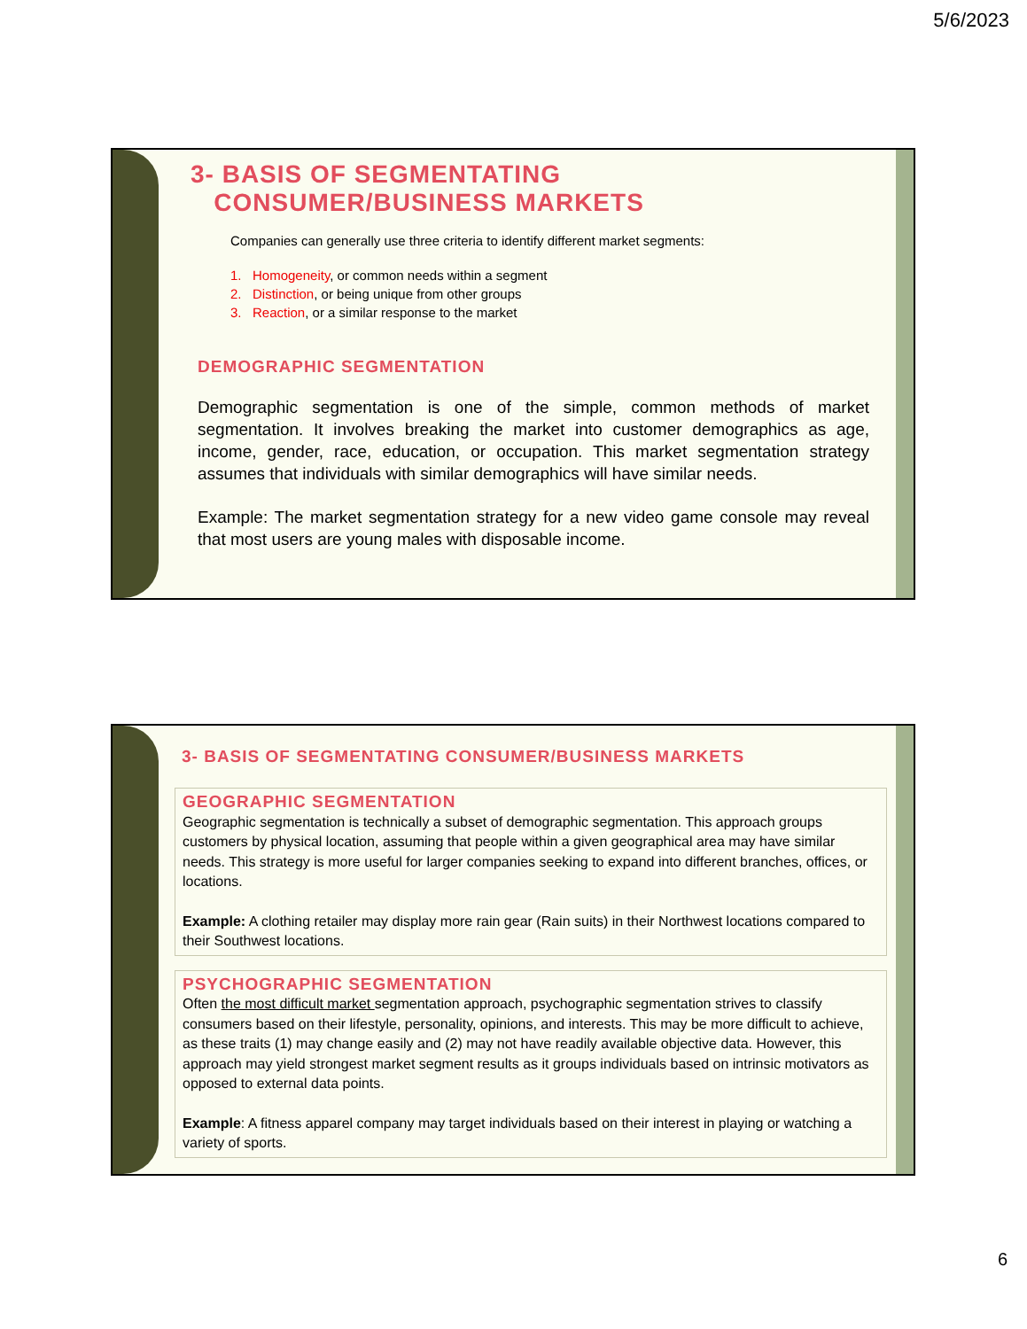5/6/2023
3- BASIS OF SEGMENTATING
CONSUMER/BUSINESS MARKETS
Companies can generally use three criteria to identify different market segments:
1. Homogeneity, or common needs within a segment
2. Distinction, or being unique from other groups
3. Reaction, or a similar response to the market
DEMOGRAPHIC SEGMENTATION
Demographic segmentation is one of the simple, common methods of market segmentation. It involves breaking the market into customer demographics as age, income, gender, race, education, or occupation. This market segmentation strategy assumes that individuals with similar demographics will have similar needs.
Example: The market segmentation strategy for a new video game console may reveal that most users are young males with disposable income.
3- BASIS OF SEGMENTATING CONSUMER/BUSINESS MARKETS
GEOGRAPHIC SEGMENTATION
Geographic segmentation is technically a subset of demographic segmentation. This approach groups customers by physical location, assuming that people within a given geographical area may have similar needs. This strategy is more useful for larger companies seeking to expand into different branches, offices, or locations.
Example: A clothing retailer may display more rain gear (Rain suits) in their Northwest locations compared to their Southwest locations.
PSYCHOGRAPHIC SEGMENTATION
Often the most difficult market segmentation approach, psychographic segmentation strives to classify consumers based on their lifestyle, personality, opinions, and interests. This may be more difficult to achieve, as these traits (1) may change easily and (2) may not have readily available objective data. However, this approach may yield strongest market segment results as it groups individuals based on intrinsic motivators as opposed to external data points.
Example: A fitness apparel company may target individuals based on their interest in playing or watching a variety of sports.
6